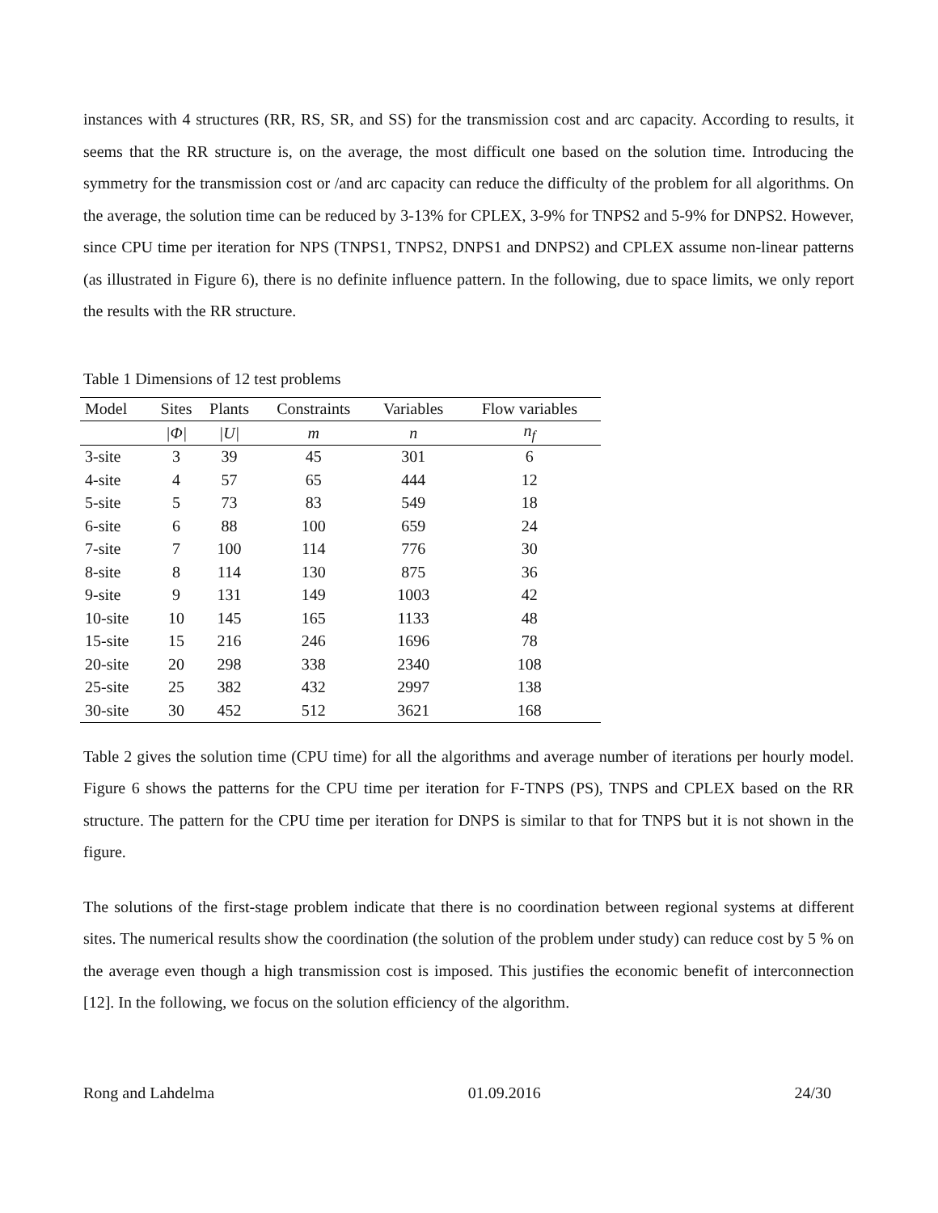instances with 4 structures (RR, RS, SR, and SS) for the transmission cost and arc capacity. According to results, it seems that the RR structure is, on the average, the most difficult one based on the solution time. Introducing the symmetry for the transmission cost or /and arc capacity can reduce the difficulty of the problem for all algorithms. On the average, the solution time can be reduced by 3-13% for CPLEX, 3-9% for TNPS2 and 5-9% for DNPS2. However, since CPU time per iteration for NPS (TNPS1, TNPS2, DNPS1 and DNPS2) and CPLEX assume non-linear patterns (as illustrated in Figure 6), there is no definite influence pattern. In the following, due to space limits, we only report the results with the RR structure.
Table 1 Dimensions of 12 test problems
| Model | Sites | Plants | Constraints | Variables | Flow variables |
| --- | --- | --- | --- | --- | --- |
| | /Φ/ | /U/ | m | n | n<sub>f</sub> |
| 3-site | 3 | 39 | 45 | 301 | 6 |
| 4-site | 4 | 57 | 65 | 444 | 12 |
| 5-site | 5 | 73 | 83 | 549 | 18 |
| 6-site | 6 | 88 | 100 | 659 | 24 |
| 7-site | 7 | 100 | 114 | 776 | 30 |
| 8-site | 8 | 114 | 130 | 875 | 36 |
| 9-site | 9 | 131 | 149 | 1003 | 42 |
| 10-site | 10 | 145 | 165 | 1133 | 48 |
| 15-site | 15 | 216 | 246 | 1696 | 78 |
| 20-site | 20 | 298 | 338 | 2340 | 108 |
| 25-site | 25 | 382 | 432 | 2997 | 138 |
| 30-site | 30 | 452 | 512 | 3621 | 168 |
Table 2 gives the solution time (CPU time) for all the algorithms and average number of iterations per hourly model. Figure 6 shows the patterns for the CPU time per iteration for F-TNPS (PS), TNPS and CPLEX based on the RR structure. The pattern for the CPU time per iteration for DNPS is similar to that for TNPS but it is not shown in the figure.
The solutions of the first-stage problem indicate that there is no coordination between regional systems at different sites. The numerical results show the coordination (the solution of the problem under study) can reduce cost by 5 % on the average even though a high transmission cost is imposed. This justifies the economic benefit of interconnection [12]. In the following, we focus on the solution efficiency of the algorithm.
Rong and Lahdelma 01.09.2016 24/30